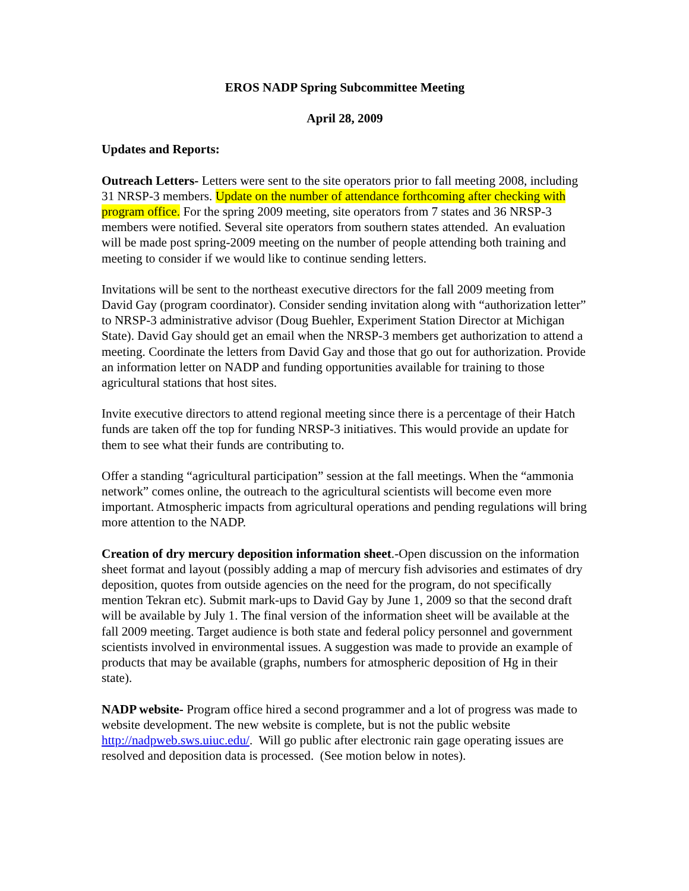EROS NADP Spring Subcommittee Meeting
April 28, 2009
Updates and Reports:
Outreach Letters- Letters were sent to the site operators prior to fall meeting 2008, including 31 NRSP-3 members. Update on the number of attendance forthcoming after checking with program office. For the spring 2009 meeting, site operators from 7 states and 36 NRSP-3 members were notified. Several site operators from southern states attended. An evaluation will be made post spring-2009 meeting on the number of people attending both training and meeting to consider if we would like to continue sending letters.
Invitations will be sent to the northeast executive directors for the fall 2009 meeting from David Gay (program coordinator). Consider sending invitation along with “authorization letter” to NRSP-3 administrative advisor (Doug Buehler, Experiment Station Director at Michigan State). David Gay should get an email when the NRSP-3 members get authorization to attend a meeting. Coordinate the letters from David Gay and those that go out for authorization. Provide an information letter on NADP and funding opportunities available for training to those agricultural stations that host sites.
Invite executive directors to attend regional meeting since there is a percentage of their Hatch funds are taken off the top for funding NRSP-3 initiatives. This would provide an update for them to see what their funds are contributing to.
Offer a standing “agricultural participation” session at the fall meetings. When the “ammonia network” comes online, the outreach to the agricultural scientists will become even more important. Atmospheric impacts from agricultural operations and pending regulations will bring more attention to the NADP.
Creation of dry mercury deposition information sheet.-Open discussion on the information sheet format and layout (possibly adding a map of mercury fish advisories and estimates of dry deposition, quotes from outside agencies on the need for the program, do not specifically mention Tekran etc). Submit mark-ups to David Gay by June 1, 2009 so that the second draft will be available by July 1. The final version of the information sheet will be available at the fall 2009 meeting. Target audience is both state and federal policy personnel and government scientists involved in environmental issues. A suggestion was made to provide an example of products that may be available (graphs, numbers for atmospheric deposition of Hg in their state).
NADP website- Program office hired a second programmer and a lot of progress was made to website development. The new website is complete, but is not the public website http://nadpweb.sws.uiuc.edu/. Will go public after electronic rain gage operating issues are resolved and deposition data is processed. (See motion below in notes).